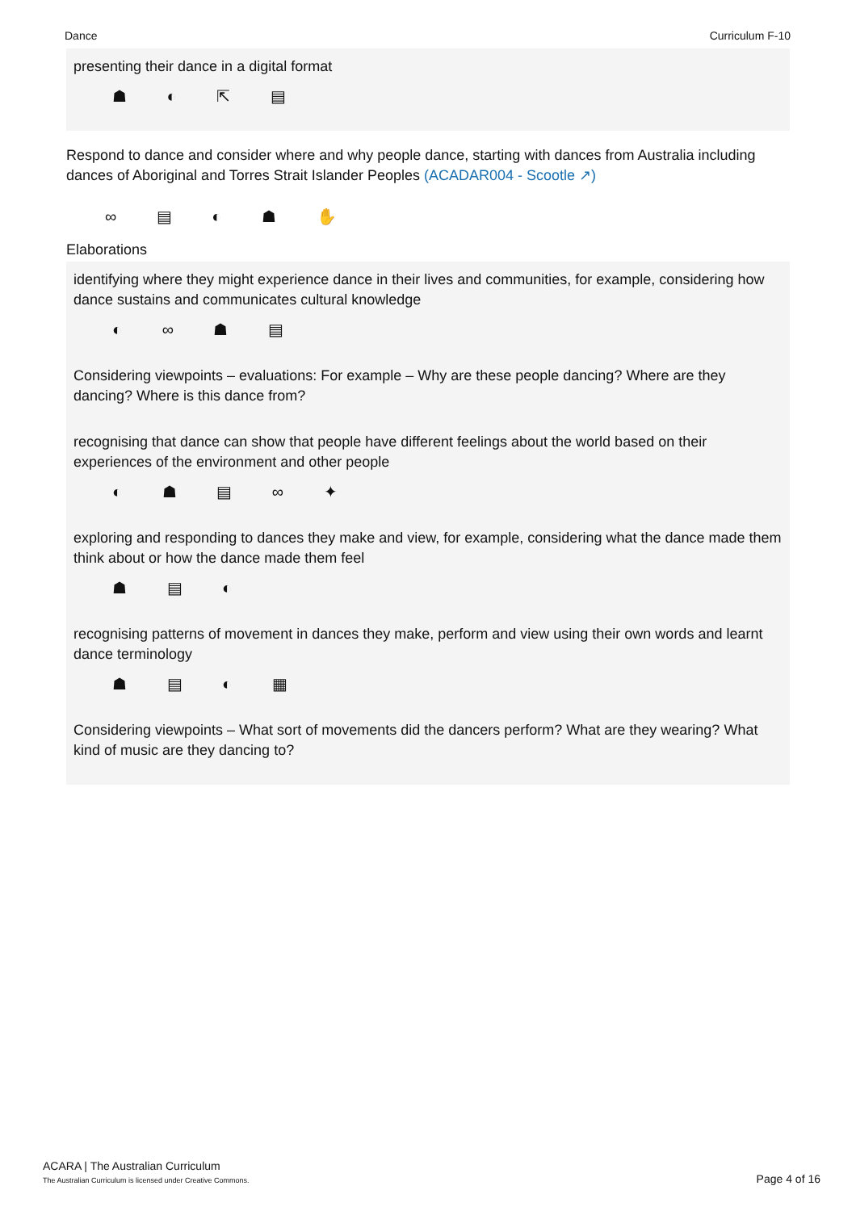Dance Curriculum F-10
presenting their dance in a digital format
☗ ◐ ⇱ ▤
Respond to dance and consider where and why people dance, starting with dances from Australia including dances of Aboriginal and Torres Strait Islander Peoples (ACADAR004 - Scootle ↗)
∞ ▤ ◐ ☗ ✋
Elaborations
identifying where they might experience dance in their lives and communities, for example, considering how dance sustains and communicates cultural knowledge
◐ ∞ ☗ ▤
Considering viewpoints – evaluations: For example – Why are these people dancing? Where are they dancing? Where is this dance from?
recognising that dance can show that people have different feelings about the world based on their experiences of the environment and other people
◐ ☗ ▤ ∞ ✦
exploring and responding to dances they make and view, for example, considering what the dance made them think about or how the dance made them feel
☗ ▤ ◐
recognising patterns of movement in dances they make, perform and view using their own words and learnt dance terminology
☗ ▤ ◐ ▦
Considering viewpoints – What sort of movements did the dancers perform? What are they wearing? What kind of music are they dancing to?
ACARA | The Australian Curriculum
The Australian Curriculum is licensed under Creative Commons.
Page 4 of 16